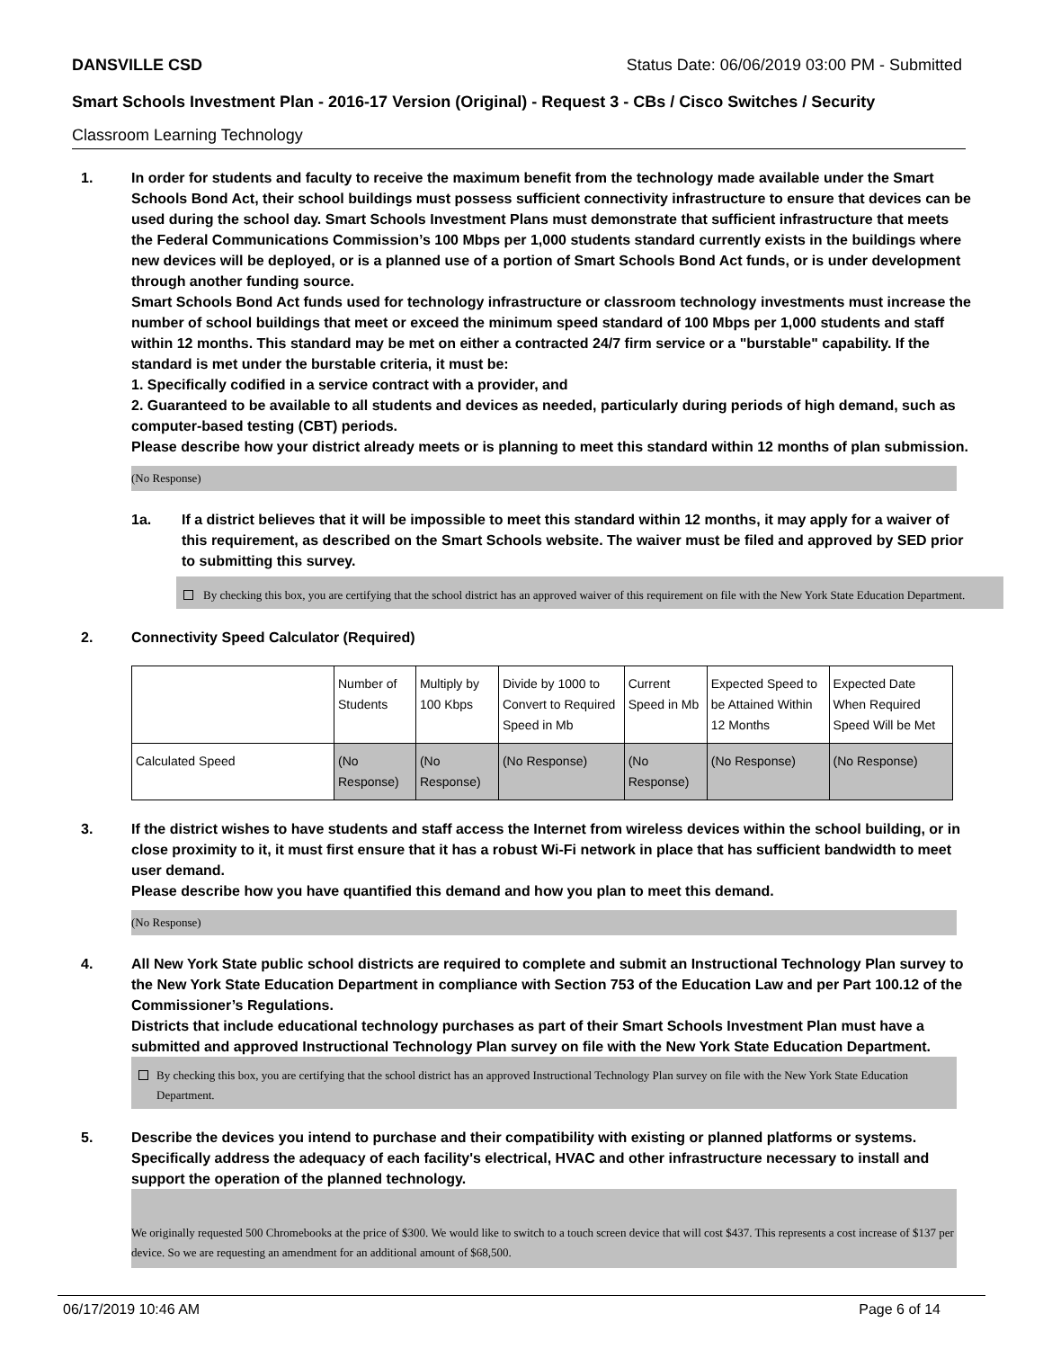DANSVILLE CSD Status Date: 06/06/2019 03:00 PM - Submitted
Smart Schools Investment Plan - 2016-17 Version (Original) - Request 3 - CBs / Cisco Switches / Security
Classroom Learning Technology
1. In order for students and faculty to receive the maximum benefit from the technology made available under the Smart Schools Bond Act, their school buildings must possess sufficient connectivity infrastructure to ensure that devices can be used during the school day. Smart Schools Investment Plans must demonstrate that sufficient infrastructure that meets the Federal Communications Commission’s 100 Mbps per 1,000 students standard currently exists in the buildings where new devices will be deployed, or is a planned use of a portion of Smart Schools Bond Act funds, or is under development through another funding source.
Smart Schools Bond Act funds used for technology infrastructure or classroom technology investments must increase the number of school buildings that meet or exceed the minimum speed standard of 100 Mbps per 1,000 students and staff within 12 months. This standard may be met on either a contracted 24/7 firm service or a "burstable" capability. If the standard is met under the burstable criteria, it must be:
1. Specifically codified in a service contract with a provider, and
2. Guaranteed to be available to all students and devices as needed, particularly during periods of high demand, such as computer-based testing (CBT) periods.
Please describe how your district already meets or is planning to meet this standard within 12 months of plan submission.
(No Response)
1a. If a district believes that it will be impossible to meet this standard within 12 months, it may apply for a waiver of this requirement, as described on the Smart Schools website. The waiver must be filed and approved by SED prior to submitting this survey.
By checking this box, you are certifying that the school district has an approved waiver of this requirement on file with the New York State Education Department.
2. Connectivity Speed Calculator (Required)
| | Number of Students | Multiply by 100 Kbps | Divide by 1000 to Convert to Required Speed in Mb | Current Speed in Mb | Expected Speed to be Attained Within 12 Months | Expected Date When Required Speed Will be Met |
| Calculated Speed | (No Response) | (No Response) | (No Response) | (No Response) | (No Response) | (No Response) |
3. If the district wishes to have students and staff access the Internet from wireless devices within the school building, or in close proximity to it, it must first ensure that it has a robust Wi-Fi network in place that has sufficient bandwidth to meet user demand.
Please describe how you have quantified this demand and how you plan to meet this demand.
(No Response)
4. All New York State public school districts are required to complete and submit an Instructional Technology Plan survey to the New York State Education Department in compliance with Section 753 of the Education Law and per Part 100.12 of the Commissioner’s Regulations.
Districts that include educational technology purchases as part of their Smart Schools Investment Plan must have a submitted and approved Instructional Technology Plan survey on file with the New York State Education Department.
By checking this box, you are certifying that the school district has an approved Instructional Technology Plan survey on file with the New York State Education Department.
5. Describe the devices you intend to purchase and their compatibility with existing or planned platforms or systems. Specifically address the adequacy of each facility's electrical, HVAC and other infrastructure necessary to install and support the operation of the planned technology.
We originally requested 500 Chromebooks at the price of $300. We would like to switch to a touch screen device that will cost $437. This represents a cost increase of $137 per device. So we are requesting an amendment for an additional amount of $68,500.
06/17/2019 10:46 AM Page 6 of 14